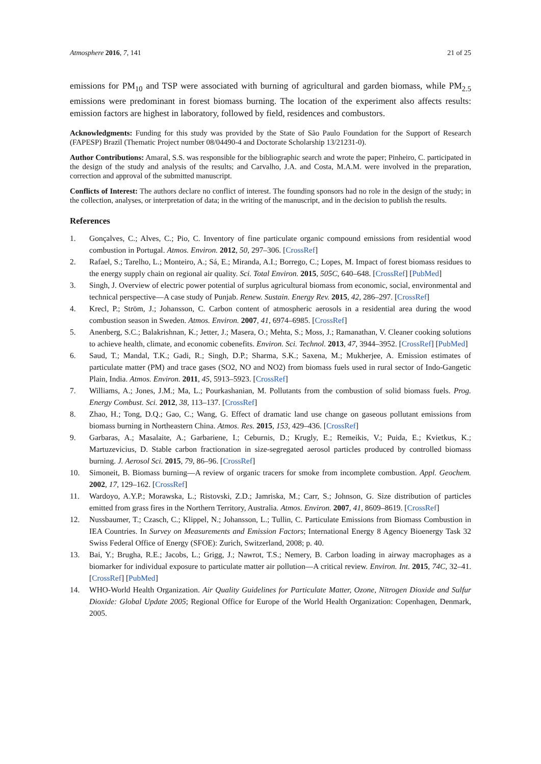Atmosphere 2016, 7, 141 21 of 25
emissions for PM<sub>10</sub> and TSP were associated with burning of agricultural and garden biomass, while PM<sub>2.5</sub> emissions were predominant in forest biomass burning. The location of the experiment also affects results: emission factors are highest in laboratory, followed by field, residences and combustors.
Acknowledgments: Funding for this study was provided by the State of São Paulo Foundation for the Support of Research (FAPESP) Brazil (Thematic Project number 08/04490-4 and Doctorate Scholarship 13/21231-0).
Author Contributions: Amaral, S.S. was responsible for the bibliographic search and wrote the paper; Pinheiro, C. participated in the design of the study and analysis of the results; and Carvalho, J.A. and Costa, M.A.M. were involved in the preparation, correction and approval of the submitted manuscript.
Conflicts of Interest: The authors declare no conflict of interest. The founding sponsors had no role in the design of the study; in the collection, analyses, or interpretation of data; in the writing of the manuscript, and in the decision to publish the results.
References
1. Gonçalves, C.; Alves, C.; Pio, C. Inventory of fine particulate organic compound emissions from residential wood combustion in Portugal. Atmos. Environ. 2012, 50, 297–306. [CrossRef]
2. Rafael, S.; Tarelho, L.; Monteiro, A.; Sá, E.; Miranda, A.I.; Borrego, C.; Lopes, M. Impact of forest biomass residues to the energy supply chain on regional air quality. Sci. Total Environ. 2015, 505C, 640–648. [CrossRef] [PubMed]
3. Singh, J. Overview of electric power potential of surplus agricultural biomass from economic, social, environmental and technical perspective—A case study of Punjab. Renew. Sustain. Energy Rev. 2015, 42, 286–297. [CrossRef]
4. Krecl, P.; Ström, J.; Johansson, C. Carbon content of atmospheric aerosols in a residential area during the wood combustion season in Sweden. Atmos. Environ. 2007, 41, 6974–6985. [CrossRef]
5. Anenberg, S.C.; Balakrishnan, K.; Jetter, J.; Masera, O.; Mehta, S.; Moss, J.; Ramanathan, V. Cleaner cooking solutions to achieve health, climate, and economic cobenefits. Environ. Sci. Technol. 2013, 47, 3944–3952. [CrossRef] [PubMed]
6. Saud, T.; Mandal, T.K.; Gadi, R.; Singh, D.P.; Sharma, S.K.; Saxena, M.; Mukherjee, A. Emission estimates of particulate matter (PM) and trace gases (SO2, NO and NO2) from biomass fuels used in rural sector of Indo-Gangetic Plain, India. Atmos. Environ. 2011, 45, 5913–5923. [CrossRef]
7. Williams, A.; Jones, J.M.; Ma, L.; Pourkashanian, M. Pollutants from the combustion of solid biomass fuels. Prog. Energy Combust. Sci. 2012, 38, 113–137. [CrossRef]
8. Zhao, H.; Tong, D.Q.; Gao, C.; Wang, G. Effect of dramatic land use change on gaseous pollutant emissions from biomass burning in Northeastern China. Atmos. Res. 2015, 153, 429–436. [CrossRef]
9. Garbaras, A.; Masalaite, A.; Garbariene, I.; Ceburnis, D.; Krugly, E.; Remeikis, V.; Puida, E.; Kvietkus, K.; Martuzevicius, D. Stable carbon fractionation in size-segregated aerosol particles produced by controlled biomass burning. J. Aerosol Sci. 2015, 79, 86–96. [CrossRef]
10. Simoneit, B. Biomass burning—A review of organic tracers for smoke from incomplete combustion. Appl. Geochem. 2002, 17, 129–162. [CrossRef]
11. Wardoyo, A.Y.P.; Morawska, L.; Ristovski, Z.D.; Jamriska, M.; Carr, S.; Johnson, G. Size distribution of particles emitted from grass fires in the Northern Territory, Australia. Atmos. Environ. 2007, 41, 8609–8619. [CrossRef]
12. Nussbaumer, T.; Czasch, C.; Klippel, N.; Johansson, L.; Tullin, C. Particulate Emissions from Biomass Combustion in IEA Countries. In Survey on Measurements and Emission Factors; International Energy 8 Agency Bioenergy Task 32 Swiss Federal Office of Energy (SFOE): Zurich, Switzerland, 2008; p. 40.
13. Bai, Y.; Brugha, R.E.; Jacobs, L.; Grigg, J.; Nawrot, T.S.; Nemery, B. Carbon loading in airway macrophages as a biomarker for individual exposure to particulate matter air pollution—A critical review. Environ. Int. 2015, 74C, 32–41. [CrossRef] [PubMed]
14. WHO-World Health Organization. Air Quality Guidelines for Particulate Matter, Ozone, Nitrogen Dioxide and Sulfur Dioxide: Global Update 2005; Regional Office for Europe of the World Health Organization: Copenhagen, Denmark, 2005.